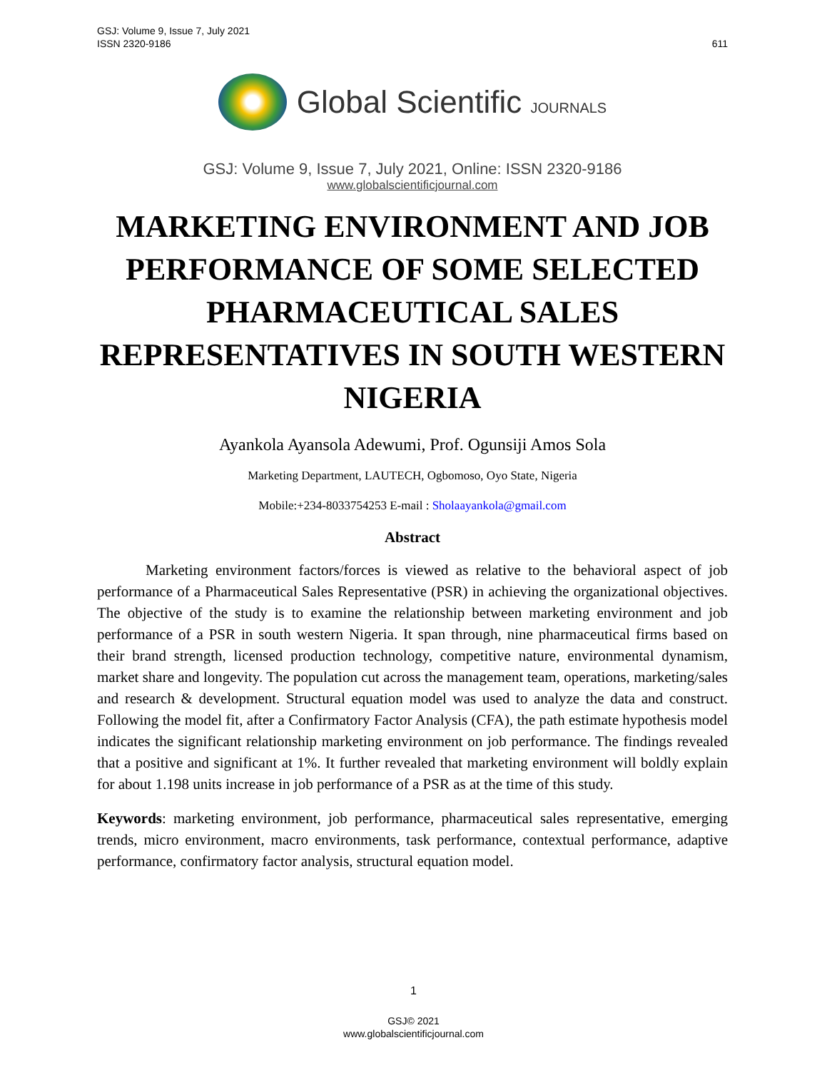GSJ: Volume 9, Issue 7, July 2021
ISSN 2320-9186
611
Global Scientific JOURNALS
GSJ: Volume 9, Issue 7, July 2021, Online: ISSN 2320-9186
www.globalscientificjournal.com
MARKETING ENVIRONMENT AND JOB PERFORMANCE OF SOME SELECTED PHARMACEUTICAL SALES REPRESENTATIVES IN SOUTH WESTERN NIGERIA
Ayankola Ayansola Adewumi, Prof. Ogunsiji Amos Sola
Marketing Department, LAUTECH, Ogbomoso, Oyo State, Nigeria
Mobile:+234-8033754253 E-mail : Sholaayankola@gmail.com
Abstract
Marketing environment factors/forces is viewed as relative to the behavioral aspect of job performance of a Pharmaceutical Sales Representative (PSR) in achieving the organizational objectives. The objective of the study is to examine the relationship between marketing environment and job performance of a PSR in south western Nigeria. It span through, nine pharmaceutical firms based on their brand strength, licensed production technology, competitive nature, environmental dynamism, market share and longevity. The population cut across the management team, operations, marketing/sales and research & development. Structural equation model was used to analyze the data and construct. Following the model fit, after a Confirmatory Factor Analysis (CFA), the path estimate hypothesis model indicates the significant relationship marketing environment on job performance. The findings revealed that a positive and significant at 1%. It further revealed that marketing environment will boldly explain for about 1.198 units increase in job performance of a PSR as at the time of this study.
Keywords: marketing environment, job performance, pharmaceutical sales representative, emerging trends, micro environment, macro environments, task performance, contextual performance, adaptive performance, confirmatory factor analysis, structural equation model.
1
GSJ© 2021
www.globalscientificjournal.com